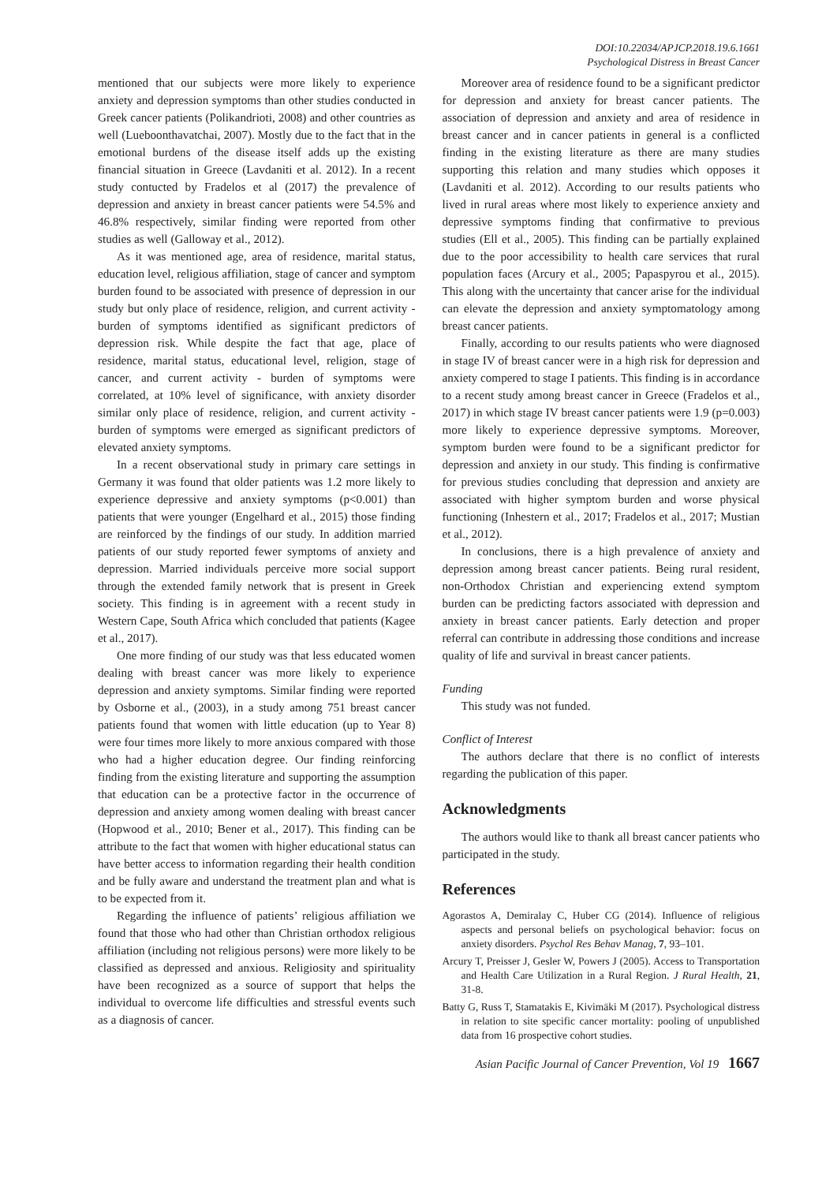DOI:10.22034/APJCP.2018.19.6.1661
Psychological Distress in Breast Cancer
mentioned that our subjects were more likely to experience anxiety and depression symptoms than other studies conducted in Greek cancer patients (Polikandrioti, 2008) and other countries as well (Lueboonthavatchai, 2007). Mostly due to the fact that in the emotional burdens of the disease itself adds up the existing financial situation in Greece (Lavdaniti et al. 2012). In a recent study contucted by Fradelos et al (2017) the prevalence of depression and anxiety in breast cancer patients were 54.5% and 46.8% respectively, similar finding were reported from other studies as well (Galloway et al., 2012).
As it was mentioned age, area of residence, marital status, education level, religious affiliation, stage of cancer and symptom burden found to be associated with presence of depression in our study but only place of residence, religion, and current activity - burden of symptoms identified as significant predictors of depression risk. While despite the fact that age, place of residence, marital status, educational level, religion, stage of cancer, and current activity - burden of symptoms were correlated, at 10% level of significance, with anxiety disorder similar only place of residence, religion, and current activity - burden of symptoms were emerged as significant predictors of elevated anxiety symptoms.
In a recent observational study in primary care settings in Germany it was found that older patients was 1.2 more likely to experience depressive and anxiety symptoms (p<0.001) than patients that were younger (Engelhard et al., 2015) those finding are reinforced by the findings of our study. In addition married patients of our study reported fewer symptoms of anxiety and depression. Married individuals perceive more social support through the extended family network that is present in Greek society. This finding is in agreement with a recent study in Western Cape, South Africa which concluded that patients (Kagee et al., 2017).
One more finding of our study was that less educated women dealing with breast cancer was more likely to experience depression and anxiety symptoms. Similar finding were reported by Osborne et al., (2003), in a study among 751 breast cancer patients found that women with little education (up to Year 8) were four times more likely to more anxious compared with those who had a higher education degree. Our finding reinforcing finding from the existing literature and supporting the assumption that education can be a protective factor in the occurrence of depression and anxiety among women dealing with breast cancer (Hopwood et al., 2010; Bener et al., 2017). This finding can be attribute to the fact that women with higher educational status can have better access to information regarding their health condition and be fully aware and understand the treatment plan and what is to be expected from it.
Regarding the influence of patients’ religious affiliation we found that those who had other than Christian orthodox religious affiliation (including not religious persons) were more likely to be classified as depressed and anxious. Religiosity and spirituality have been recognized as a source of support that helps the individual to overcome life difficulties and stressful events such as a diagnosis of cancer.
Moreover area of residence found to be a significant predictor for depression and anxiety for breast cancer patients. The association of depression and anxiety and area of residence in breast cancer and in cancer patients in general is a conflicted finding in the existing literature as there are many studies supporting this relation and many studies which opposes it (Lavdaniti et al. 2012). According to our results patients who lived in rural areas where most likely to experience anxiety and depressive symptoms finding that confirmative to previous studies (Ell et al., 2005). This finding can be partially explained due to the poor accessibility to health care services that rural population faces (Arcury et al., 2005; Papaspyrou et al., 2015). This along with the uncertainty that cancer arise for the individual can elevate the depression and anxiety symptomatology among breast cancer patients.
Finally, according to our results patients who were diagnosed in stage IV of breast cancer were in a high risk for depression and anxiety compered to stage I patients. This finding is in accordance to a recent study among breast cancer in Greece (Fradelos et al., 2017) in which stage IV breast cancer patients were 1.9 (p=0.003) more likely to experience depressive symptoms. Moreover, symptom burden were found to be a significant predictor for depression and anxiety in our study. This finding is confirmative for previous studies concluding that depression and anxiety are associated with higher symptom burden and worse physical functioning (Inhestern et al., 2017; Fradelos et al., 2017; Mustian et al., 2012).
In conclusions, there is a high prevalence of anxiety and depression among breast cancer patients. Being rural resident, non-Orthodox Christian and experiencing extend symptom burden can be predicting factors associated with depression and anxiety in breast cancer patients. Early detection and proper referral can contribute in addressing those conditions and increase quality of life and survival in breast cancer patients.
Funding
This study was not funded.
Conflict of Interest
The authors declare that there is no conflict of interests regarding the publication of this paper.
Acknowledgments
The authors would like to thank all breast cancer patients who participated in the study.
References
Agorastos A, Demiralay C, Huber CG (2014). Influence of religious aspects and personal beliefs on psychological behavior: focus on anxiety disorders. Psychol Res Behav Manag, 7, 93–101.
Arcury T, Preisser J, Gesler W, Powers J (2005). Access to Transportation and Health Care Utilization in a Rural Region. J Rural Health, 21, 31-8.
Batty G, Russ T, Stamatakis E, Kivimäki M (2017). Psychological distress in relation to site specific cancer mortality: pooling of unpublished data from 16 prospective cohort studies.
Asian Pacific Journal of Cancer Prevention, Vol 19 1667